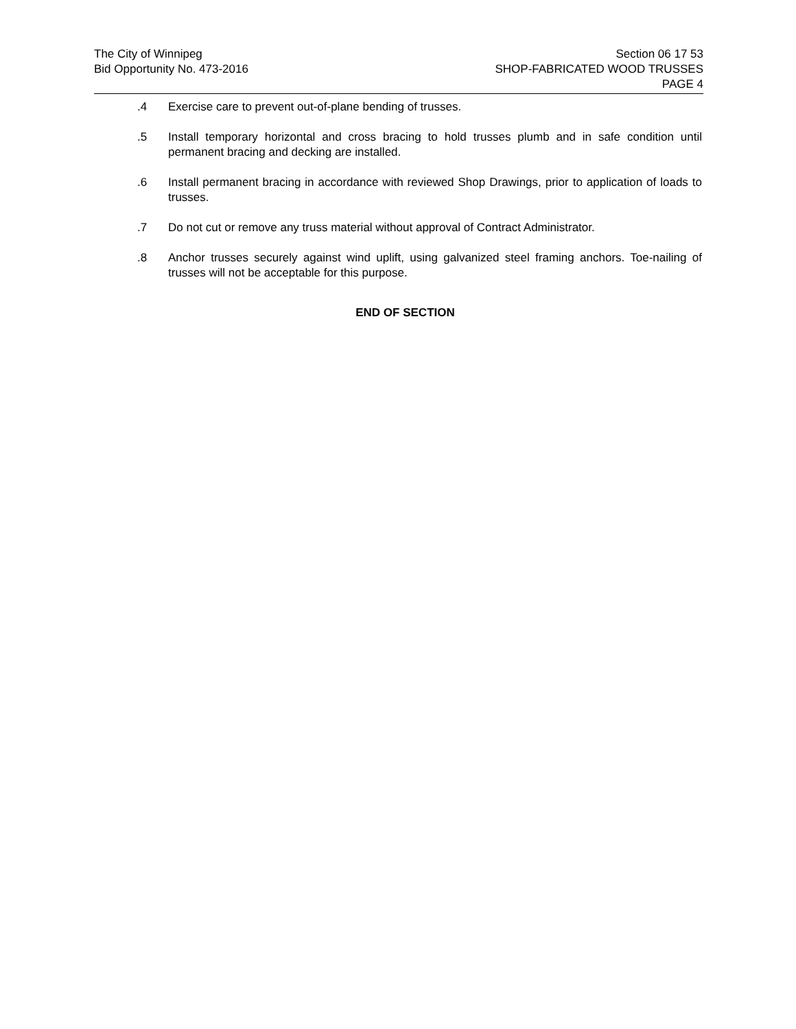The City of Winnipeg
Bid Opportunity No. 473-2016
Section 06 17 53
SHOP-FABRICATED WOOD TRUSSES
PAGE 4
.4 Exercise care to prevent out-of-plane bending of trusses.
.5 Install temporary horizontal and cross bracing to hold trusses plumb and in safe condition until permanent bracing and decking are installed.
.6 Install permanent bracing in accordance with reviewed Shop Drawings, prior to application of loads to trusses.
.7 Do not cut or remove any truss material without approval of Contract Administrator.
.8 Anchor trusses securely against wind uplift, using galvanized steel framing anchors. Toe-nailing of trusses will not be acceptable for this purpose.
END OF SECTION